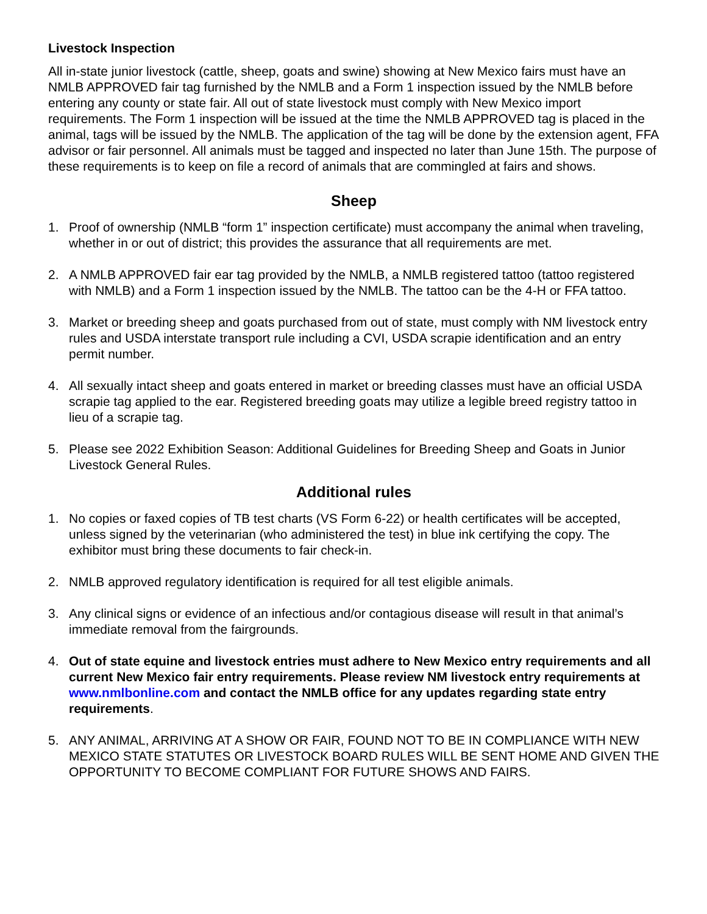Livestock Inspection
All in-state junior livestock (cattle, sheep, goats and swine) showing at New Mexico fairs must have an NMLB APPROVED fair tag furnished by the NMLB and a Form 1 inspection issued by the NMLB before entering any county or state fair. All out of state livestock must comply with New Mexico import requirements. The Form 1 inspection will be issued at the time the NMLB APPROVED tag is placed in the animal, tags will be issued by the NMLB. The application of the tag will be done by the extension agent, FFA advisor or fair personnel. All animals must be tagged and inspected no later than June 15th. The purpose of these requirements is to keep on file a record of animals that are commingled at fairs and shows.
Sheep
1. Proof of ownership (NMLB “form 1” inspection certificate) must accompany the animal when traveling, whether in or out of district; this provides the assurance that all requirements are met.
2. A NMLB APPROVED fair ear tag provided by the NMLB, a NMLB registered tattoo (tattoo registered with NMLB) and a Form 1 inspection issued by the NMLB. The tattoo can be the 4-H or FFA tattoo.
3. Market or breeding sheep and goats purchased from out of state, must comply with NM livestock entry rules and USDA interstate transport rule including a CVI, USDA scrapie identification and an entry permit number.
4. All sexually intact sheep and goats entered in market or breeding classes must have an official USDA scrapie tag applied to the ear. Registered breeding goats may utilize a legible breed registry tattoo in lieu of a scrapie tag.
5. Please see 2022 Exhibition Season: Additional Guidelines for Breeding Sheep and Goats in Junior Livestock General Rules.
Additional rules
1. No copies or faxed copies of TB test charts (VS Form 6-22) or health certificates will be accepted, unless signed by the veterinarian (who administered the test) in blue ink certifying the copy. The exhibitor must bring these documents to fair check-in.
2. NMLB approved regulatory identification is required for all test eligible animals.
3. Any clinical signs or evidence of an infectious and/or contagious disease will result in that animal’s immediate removal from the fairgrounds.
4. Out of state equine and livestock entries must adhere to New Mexico entry requirements and all current New Mexico fair entry requirements. Please review NM livestock entry requirements at www.nmlbonline.com and contact the NMLB office for any updates regarding state entry requirements.
5. ANY ANIMAL, ARRIVING AT A SHOW OR FAIR, FOUND NOT TO BE IN COMPLIANCE WITH NEW MEXICO STATE STATUTES OR LIVESTOCK BOARD RULES WILL BE SENT HOME AND GIVEN THE OPPORTUNITY TO BECOME COMPLIANT FOR FUTURE SHOWS AND FAIRS.